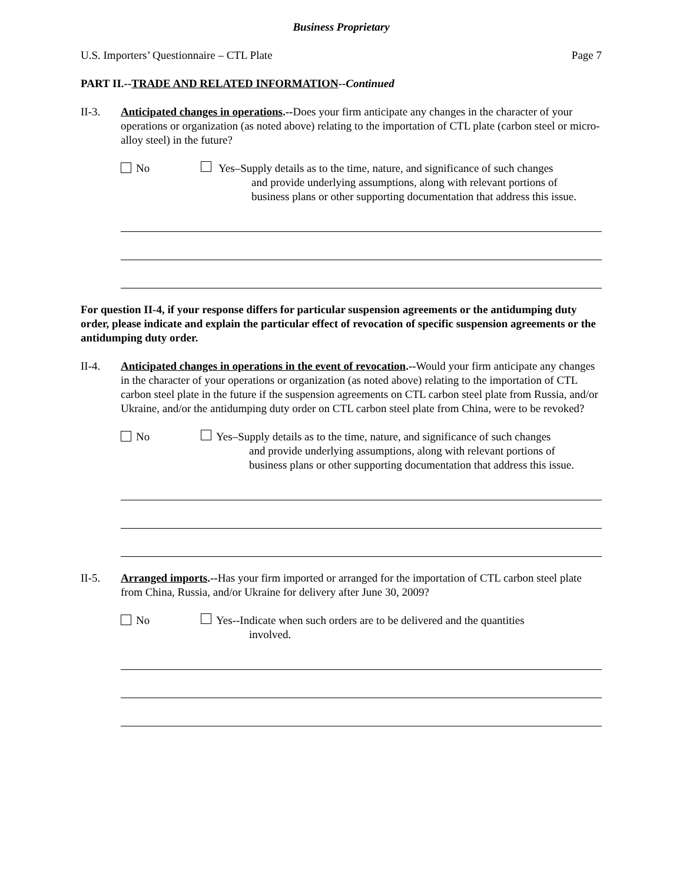Business Proprietary
U.S. Importers’ Questionnaire – CTL Plate Page 7
PART II.--TRADE AND RELATED INFORMATION--Continued
II-3. Anticipated changes in operations.--Does your firm anticipate any changes in the character of your operations or organization (as noted above) relating to the importation of CTL plate (carbon steel or micro-alloy steel) in the future?
No Yes–Supply details as to the time, nature, and significance of such changes
and provide underlying assumptions, along with relevant portions of business plans or other supporting documentation that address this issue.
For question II-4, if your response differs for particular suspension agreements or the antidumping duty order, please indicate and explain the particular effect of revocation of specific suspension agreements or the antidumping duty order.
II-4. Anticipated changes in operations in the event of revocation.--Would your firm anticipate any changes in the character of your operations or organization (as noted above) relating to the importation of CTL carbon steel plate in the future if the suspension agreements on CTL carbon steel plate from Russia, and/or Ukraine, and/or the antidumping duty order on CTL carbon steel plate from China, were to be revoked?
No Yes–Supply details as to the time, nature, and significance of such changes
and provide underlying assumptions, along with relevant portions of business plans or other supporting documentation that address this issue.
II-5. Arranged imports.--Has your firm imported or arranged for the importation of CTL carbon steel plate from China, Russia, and/or Ukraine for delivery after June 30, 2009?
No Yes--Indicate when such orders are to be delivered and the quantities
involved.